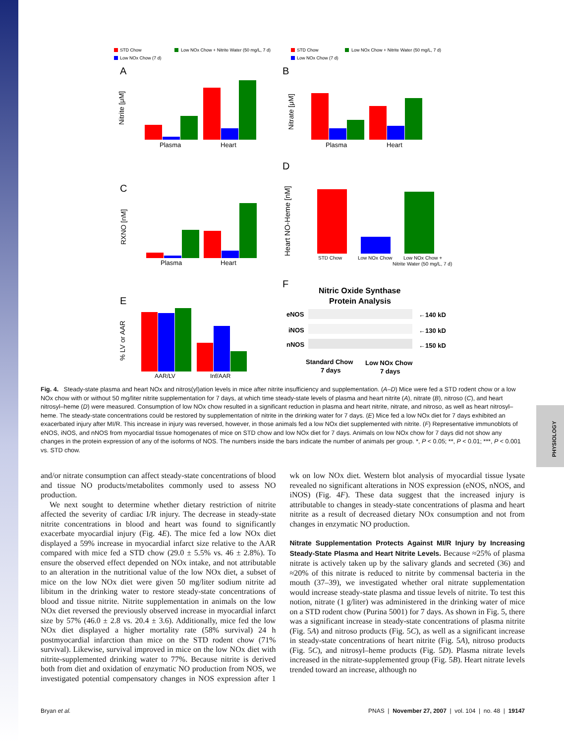PHYSIOLOGY
STD Chow
Low NOx Chow + Nitrite Water (50 mg/L, 7 d)
Low NOx Chow (7 d)
A
Plasma
Heart
Nitrite [μM]
STD Chow
Low NOx Chow + Nitrite Water (50 mg/L, 7 d)
Low NOx Chow (7 d)
B
Plasma
Heart
Nitrate [μM]
C
Plasma
Heart
RXNO [nM]
D
STD Chow
Low NOx Chow
Low NOx Chow +
Nitrite Water (50 mg/L, 7 d)
Heart NO-Heme [nM]
E
AAR/LV
Inf/AAR
% LV or AAR
F
Nitric Oxide Synthase
Protein Analysis
eNOS
iNOS
nNOS
←140 kD
←130 kD
←150 kD
Standard Chow
7 days
Low NOx Chow
7 days
Fig. 4. Steady-state plasma and heart NOx and nitros(yl)ation levels in mice after nitrite insufficiency and supplementation. (A–D) Mice were fed a STD rodent chow or a low NOx chow with or without 50 mg/liter nitrite supplementation for 7 days, at which time steady-state levels of plasma and heart nitrite (A), nitrate (B), nitroso (C), and heart nitrosyl–heme (D) were measured. Consumption of low NOx chow resulted in a significant reduction in plasma and heart nitrite, nitrate, and nitroso, as well as heart nitrosyl–heme. The steady-state concentrations could be restored by supplementation of nitrite in the drinking water for 7 days. (E) Mice fed a low NOx diet for 7 days exhibited an exacerbated injury after MI/R. This increase in injury was reversed, however, in those animals fed a low NOx diet supplemented with nitrite. (F) Representative immunoblots of eNOS, iNOS, and nNOS from myocardial tissue homogenates of mice on STD chow and low NOx diet for 7 days. Animals on low NOx chow for 7 days did not show any changes in the protein expression of any of the isoforms of NOS. The numbers inside the bars indicate the number of animals per group. *, P < 0.05; **, P < 0.01; ***, P < 0.001 vs. STD chow.
and/or nitrate consumption can affect steady-state concentrations of blood and tissue NO products/metabolites commonly used to assess NO production.
We next sought to determine whether dietary restriction of nitrite affected the severity of cardiac I/R injury. The decrease in steady-state nitrite concentrations in blood and heart was found to significantly exacerbate myocardial injury (Fig. 4E). The mice fed a low NOx diet displayed a 59% increase in myocardial infarct size relative to the AAR compared with mice fed a STD chow (29.0 ± 5.5% vs. 46 ± 2.8%). To ensure the observed effect depended on NOx intake, and not attributable to an alteration in the nutritional value of the low NOx diet, a subset of mice on the low NOx diet were given 50 mg/liter sodium nitrite ad libitum in the drinking water to restore steady-state concentrations of blood and tissue nitrite. Nitrite supplementation in animals on the low NOx diet reversed the previously observed increase in myocardial infarct size by 57% (46.0 ± 2.8 vs. 20.4 ± 3.6). Additionally, mice fed the low NOx diet displayed a higher mortality rate (58% survival) 24 h postmyocardial infarction than mice on the STD rodent chow (71% survival). Likewise, survival improved in mice on the low NOx diet with nitrite-supplemented drinking water to 77%. Because nitrite is derived both from diet and oxidation of enzymatic NO production from NOS, we investigated potential compensatory changes in NOS expression after 1 wk on low NOx diet. Western blot analysis of myocardial tissue lysate revealed no significant alterations in NOS expression (eNOS, nNOS, and iNOS) (Fig. 4F). These data suggest that the increased injury is attributable to changes in steady-state concentrations of plasma and heart nitrite as a result of decreased dietary NOx consumption and not from changes in enzymatic NO production.
Nitrate Supplementation Protects Against MI/R Injury by Increasing Steady-State Plasma and Heart Nitrite Levels. Because ≈25% of plasma nitrate is actively taken up by the salivary glands and secreted (36) and ≈20% of this nitrate is reduced to nitrite by commensal bacteria in the mouth (37–39), we investigated whether oral nitrate supplementation would increase steady-state plasma and tissue levels of nitrite. To test this notion, nitrate (1 g/liter) was administered in the drinking water of mice on a STD rodent chow (Purina 5001) for 7 days. As shown in Fig. 5, there was a significant increase in steady-state concentrations of plasma nitrite (Fig. 5A) and nitroso products (Fig. 5C), as well as a significant increase in steady-state concentrations of heart nitrite (Fig. 5A), nitroso products (Fig. 5C), and nitrosyl–heme products (Fig. 5D). Plasma nitrate levels increased in the nitrate-supplemented group (Fig. 5B). Heart nitrate levels trended toward an increase, although no
Bryan et al. PNAS | November 27, 2007 | vol. 104 | no. 48 | 19147